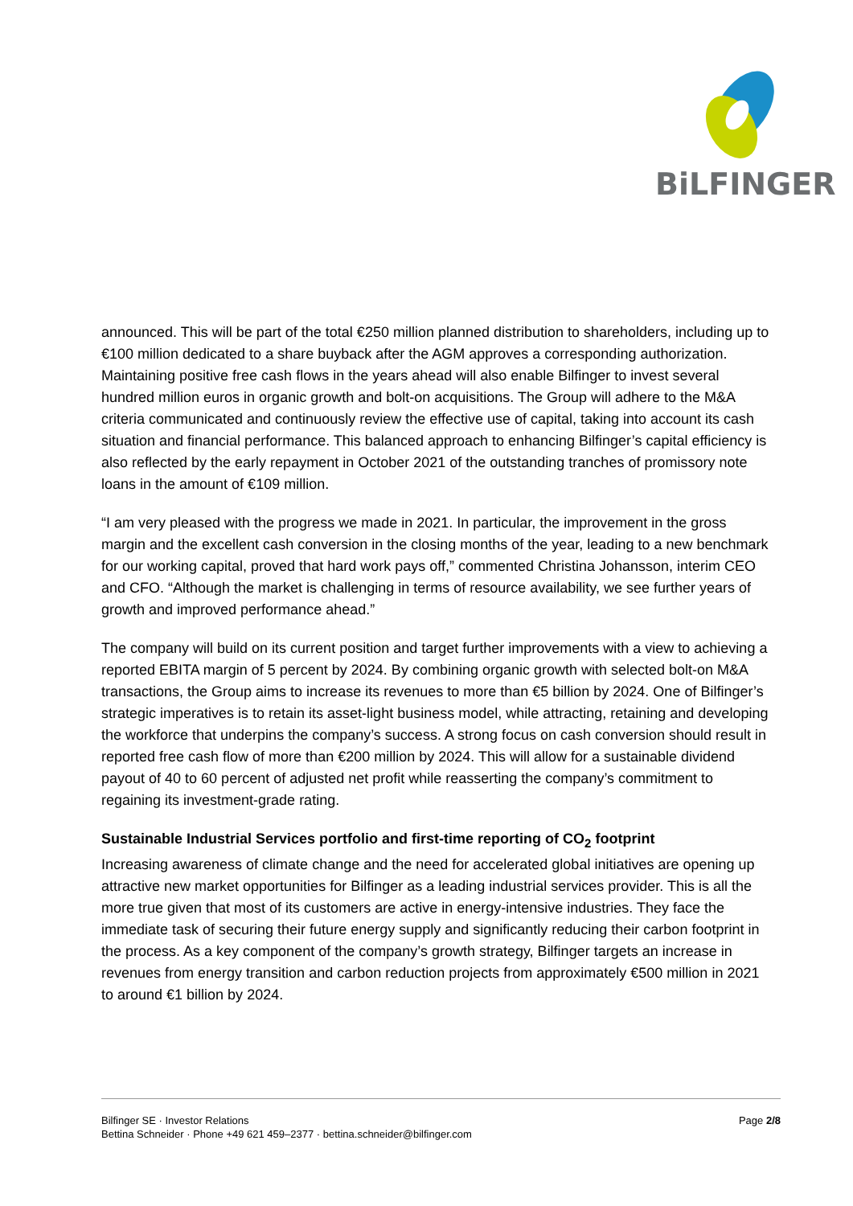BiLFINGER
announced. This will be part of the total €250 million planned distribution to shareholders, including up to €100 million dedicated to a share buyback after the AGM approves a corresponding authorization. Maintaining positive free cash flows in the years ahead will also enable Bilfinger to invest several hundred million euros in organic growth and bolt-on acquisitions. The Group will adhere to the M&A criteria communicated and continuously review the effective use of capital, taking into account its cash situation and financial performance. This balanced approach to enhancing Bilfinger’s capital efficiency is also reflected by the early repayment in October 2021 of the outstanding tranches of promissory note loans in the amount of €109 million.
“I am very pleased with the progress we made in 2021. In particular, the improvement in the gross margin and the excellent cash conversion in the closing months of the year, leading to a new benchmark for our working capital, proved that hard work pays off,” commented Christina Johansson, interim CEO and CFO. “Although the market is challenging in terms of resource availability, we see further years of growth and improved performance ahead.”
The company will build on its current position and target further improvements with a view to achieving a reported EBITA margin of 5 percent by 2024. By combining organic growth with selected bolt-on M&A transactions, the Group aims to increase its revenues to more than €5 billion by 2024. One of Bilfinger’s strategic imperatives is to retain its asset-light business model, while attracting, retaining and developing the workforce that underpins the company’s success. A strong focus on cash conversion should result in reported free cash flow of more than €200 million by 2024. This will allow for a sustainable dividend payout of 40 to 60 percent of adjusted net profit while reasserting the company’s commitment to regaining its investment-grade rating.
Sustainable Industrial Services portfolio and first-time reporting of CO<sub>2</sub> footprint
Increasing awareness of climate change and the need for accelerated global initiatives are opening up attractive new market opportunities for Bilfinger as a leading industrial services provider. This is all the more true given that most of its customers are active in energy-intensive industries. They face the immediate task of securing their future energy supply and significantly reducing their carbon footprint in the process. As a key component of the company’s growth strategy, Bilfinger targets an increase in revenues from energy transition and carbon reduction projects from approximately €500 million in 2021 to around €1 billion by 2024.
Bilfinger SE · Investor Relations
Bettina Schneider · Phone +49 621 459–2377 · bettina.schneider@bilfinger.com
Page 2/8